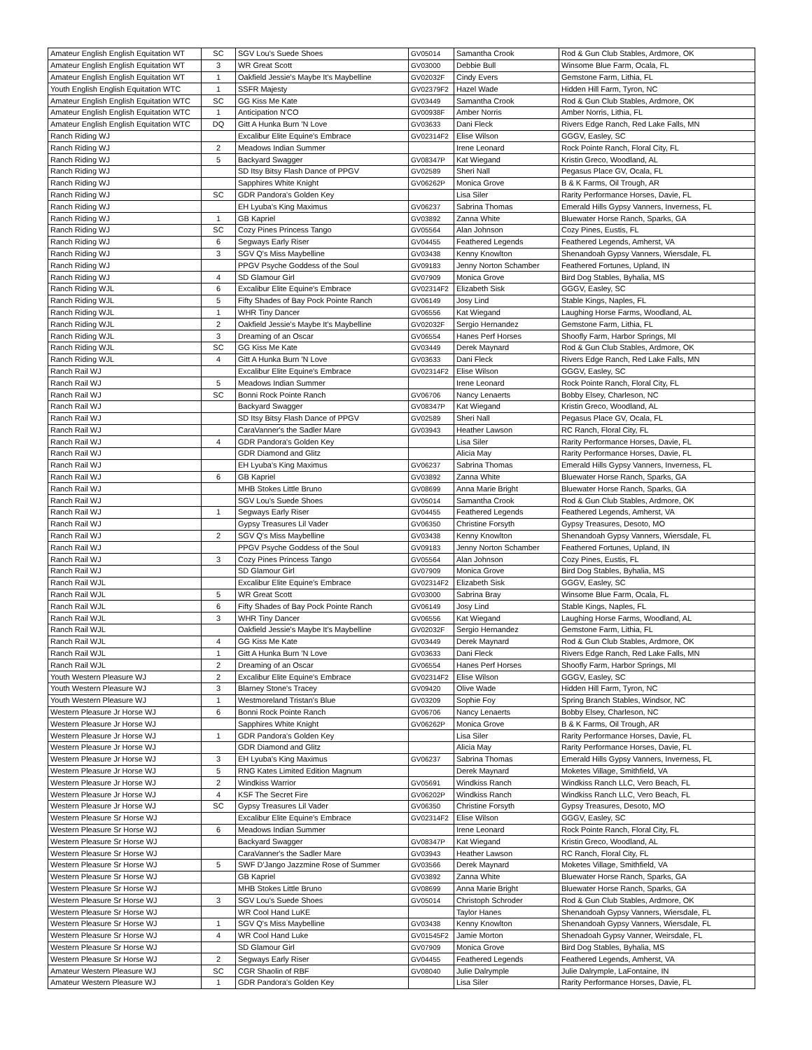| Amateur English English Equitation WT | SC | SGV Lou's Suede Shoes | GV05014 | Samantha Crook | Rod & Gun Club Stables, Ardmore, OK |
| Amateur English English Equitation WT | 3 | WR Great Scott | GV03000 | Debbie Bull | Winsome Blue Farm, Ocala, FL |
| Amateur English English Equitation WT | 1 | Oakfield Jessie's Maybe It's Maybelline | GV02032F | Cindy Evers | Gemstone Farm, Lithia, FL |
| Youth English English Equitation WTC | 1 | SSFR Majesty | GV02379F2 | Hazel Wade | Hidden Hill Farm, Tyron, NC |
| Amateur English English Equitation WTC | SC | GG Kiss Me Kate | GV03449 | Samantha Crook | Rod & Gun Club Stables, Ardmore, OK |
| Amateur English English Equitation WTC | 1 | Anticipation N'CO | GV00938F | Amber Norris | Amber Norris, Lithia, FL |
| Amateur English English Equitation WTC | DQ | Gitt A Hunka Burn 'N Love | GV03633 | Dani Fleck | Rivers Edge Ranch, Red Lake Falls, MN |
| Ranch Riding WJ | | Excalibur Elite Equine's Embrace | GV02314F2 | Elise Wilson | GGGV, Easley, SC |
| Ranch Riding WJ | 2 | Meadows Indian Summer | | Irene Leonard | Rock Pointe Ranch, Floral City, FL |
| Ranch Riding WJ | 5 | Backyard Swagger | GV08347P | Kat Wiegand | Kristin Greco, Woodland, AL |
| Ranch Riding WJ | | SD Itsy Bitsy Flash Dance of PPGV | GV02589 | Sheri Nall | Pegasus Place GV, Ocala, FL |
| Ranch Riding WJ | | Sapphires White Knight | GV06262P | Monica Grove | B & K Farms, Oil Trough, AR |
| Ranch Riding WJ | SC | GDR Pandora's Golden Key | | Lisa Siler | Rarity Performance Horses, Davie, FL |
| Ranch Riding WJ | | EH Lyuba's King Maximus | GV06237 | Sabrina Thomas | Emerald Hills Gypsy Vanners, Inverness, FL |
| Ranch Riding WJ | 1 | GB Kapriel | GV03892 | Zanna White | Bluewater Horse Ranch, Sparks, GA |
| Ranch Riding WJ | SC | Cozy Pines Princess Tango | GV05564 | Alan Johnson | Cozy Pines, Eustis, FL |
| Ranch Riding WJ | 6 | Segways Early Riser | GV04455 | Feathered Legends | Feathered Legends, Amherst, VA |
| Ranch Riding WJ | 3 | SGV Q's Miss Maybelline | GV03438 | Kenny Knowlton | Shenandoah Gypsy Vanners, Wiersdale, FL |
| Ranch Riding WJ | | PPGV Psyche Goddess of the Soul | GV09183 | Jenny Norton Schamber | Feathered Fortunes, Upland, IN |
| Ranch Riding WJ | 4 | SD Glamour Girl | GV07909 | Monica Grove | Bird Dog Stables, Byhalia, MS |
| Ranch Riding WJL | 6 | Excalibur Elite Equine's Embrace | GV02314F2 | Elizabeth Sisk | GGGV, Easley, SC |
| Ranch Riding WJL | 5 | Fifty Shades of Bay Pock Pointe Ranch | GV06149 | Josy Lind | Stable Kings, Naples, FL |
| Ranch Riding WJL | 1 | WHR Tiny Dancer | GV06556 | Kat Wiegand | Laughing Horse Farms, Woodland, AL |
| Ranch Riding WJL | 2 | Oakfield Jessie's Maybe It's Maybelline | GV02032F | Sergio Hernandez | Gemstone Farm, Lithia, FL |
| Ranch Riding WJL | 3 | Dreaming of an Oscar | GV06554 | Hanes Perf Horses | Shoofly Farm, Harbor Springs, MI |
| Ranch Riding WJL | SC | GG Kiss Me Kate | GV03449 | Derek Maynard | Rod & Gun Club Stables, Ardmore, OK |
| Ranch Riding WJL | 4 | Gitt A Hunka Burn 'N Love | GV03633 | Dani Fleck | Rivers Edge Ranch, Red Lake Falls, MN |
| Ranch Rail WJ | | Excalibur Elite Equine's Embrace | GV02314F2 | Elise Wilson | GGGV, Easley, SC |
| Ranch Rail WJ | 5 | Meadows Indian Summer | | Irene Leonard | Rock Pointe Ranch, Floral City, FL |
| Ranch Rail WJ | SC | Bonni Rock Pointe Ranch | GV06706 | Nancy Lenaerts | Bobby Elsey, Charleson, NC |
| Ranch Rail WJ | | Backyard Swagger | GV08347P | Kat Wiegand | Kristin Greco, Woodland, AL |
| Ranch Rail WJ | | SD Itsy Bitsy Flash Dance of PPGV | GV02589 | Sheri Nall | Pegasus Place GV, Ocala, FL |
| Ranch Rail WJ | | CaraVanner's the Sadler Mare | GV03943 | Heather Lawson | RC Ranch, Floral City, FL |
| Ranch Rail WJ | 4 | GDR Pandora's Golden Key | | Lisa Siler | Rarity Performance Horses, Davie, FL |
| Ranch Rail WJ | | GDR Diamond and Glitz | | Alicia May | Rarity Performance Horses, Davie, FL |
| Ranch Rail WJ | | EH Lyuba's King Maximus | GV06237 | Sabrina Thomas | Emerald Hills Gypsy Vanners, Inverness, FL |
| Ranch Rail WJ | 6 | GB Kapriel | GV03892 | Zanna White | Bluewater Horse Ranch, Sparks, GA |
| Ranch Rail WJ | | MHB Stokes Little Bruno | GV08699 | Anna Marie Bright | Bluewater Horse Ranch, Sparks, GA |
| Ranch Rail WJ | | SGV Lou's Suede Shoes | GV05014 | Samantha Crook | Rod & Gun Club Stables, Ardmore, OK |
| Ranch Rail WJ | 1 | Segways Early Riser | GV04455 | Feathered Legends | Feathered Legends, Amherst, VA |
| Ranch Rail WJ | | Gypsy Treasures Lil Vader | GV06350 | Christine Forsyth | Gypsy Treasures, Desoto, MO |
| Ranch Rail WJ | 2 | SGV Q's Miss Maybelline | GV03438 | Kenny Knowlton | Shenandoah Gypsy Vanners, Wiersdale, FL |
| Ranch Rail WJ | | PPGV Psyche Goddess of the Soul | GV09183 | Jenny Norton Schamber | Feathered Fortunes, Upland, IN |
| Ranch Rail WJ | 3 | Cozy Pines Princess Tango | GV05564 | Alan Johnson | Cozy Pines, Eustis, FL |
| Ranch Rail WJ | | SD Glamour Girl | GV07909 | Monica Grove | Bird Dog Stables, Byhalia, MS |
| Ranch Rail WJL | | Excalibur Elite Equine's Embrace | GV02314F2 | Elizabeth Sisk | GGGV, Easley, SC |
| Ranch Rail WJL | 5 | WR Great Scott | GV03000 | Sabrina Bray | Winsome Blue Farm, Ocala, FL |
| Ranch Rail WJL | 6 | Fifty Shades of Bay Pock Pointe Ranch | GV06149 | Josy Lind | Stable Kings, Naples, FL |
| Ranch Rail WJL | 3 | WHR Tiny Dancer | GV06556 | Kat Wiegand | Laughing Horse Farms, Woodland, AL |
| Ranch Rail WJL | | Oakfield Jessie's Maybe It's Maybelline | GV02032F | Sergio Hernandez | Gemstone Farm, Lithia, FL |
| Ranch Rail WJL | 4 | GG Kiss Me Kate | GV03449 | Derek Maynard | Rod & Gun Club Stables, Ardmore, OK |
| Ranch Rail WJL | 1 | Gitt A Hunka Burn 'N Love | GV03633 | Dani Fleck | Rivers Edge Ranch, Red Lake Falls, MN |
| Ranch Rail WJL | 2 | Dreaming of an Oscar | GV06554 | Hanes Perf Horses | Shoofly Farm, Harbor Springs, MI |
| Youth Western Pleasure WJ | 2 | Excalibur Elite Equine's Embrace | GV02314F2 | Elise Wilson | GGGV, Easley, SC |
| Youth Western Pleasure WJ | 3 | Blarney Stone's Tracey | GV09420 | Olive Wade | Hidden Hill Farm, Tyron, NC |
| Youth Western Pleasure WJ | 1 | Westmoreland Tristan's Blue | GV03209 | Sophie Foy | Spring Branch Stables, Windsor, NC |
| Western Pleasure Jr Horse WJ | 6 | Bonni Rock Pointe Ranch | GV06706 | Nancy Lenaerts | Bobby Elsey, Charleson, NC |
| Western Pleasure Jr Horse WJ | | Sapphires White Knight | GV06262P | Monica Grove | B & K Farms, Oil Trough, AR |
| Western Pleasure Jr Horse WJ | 1 | GDR Pandora's Golden Key | | Lisa Siler | Rarity Performance Horses, Davie, FL |
| Western Pleasure Jr Horse WJ | | GDR Diamond and Glitz | | Alicia May | Rarity Performance Horses, Davie, FL |
| Western Pleasure Jr Horse WJ | 3 | EH Lyuba's King Maximus | GV06237 | Sabrina Thomas | Emerald Hills Gypsy Vanners, Inverness, FL |
| Western Pleasure Jr Horse WJ | 5 | RNG Kates Limited Edition Magnum | | Derek Maynard | Moketes Village, Smithfield, VA |
| Western Pleasure Jr Horse WJ | 2 | Windkiss Warrior | GV05691 | Windkiss Ranch | Windkiss Ranch LLC, Vero Beach, FL |
| Western Pleasure Jr Horse WJ | 4 | KSF The Secret Fire | GV06202P | Windkiss Ranch | Windkiss Ranch LLC, Vero Beach, FL |
| Western Pleasure Jr Horse WJ | SC | Gypsy Treasures Lil Vader | GV06350 | Christine Forsyth | Gypsy Treasures, Desoto, MO |
| Western Pleasure Sr Horse WJ | | Excalibur Elite Equine's Embrace | GV02314F2 | Elise Wilson | GGGV, Easley, SC |
| Western Pleasure Sr Horse WJ | 6 | Meadows Indian Summer | | Irene Leonard | Rock Pointe Ranch, Floral City, FL |
| Western Pleasure Sr Horse WJ | | Backyard Swagger | GV08347P | Kat Wiegand | Kristin Greco, Woodland, AL |
| Western Pleasure Sr Horse WJ | | CaraVanner's the Sadler Mare | GV03943 | Heather Lawson | RC Ranch, Floral City, FL |
| Western Pleasure Sr Horse WJ | 5 | SWF D'Jango Jazzmine Rose of Summer | GV03566 | Derek Maynard | Moketes Village, Smithfield, VA |
| Western Pleasure Sr Horse WJ | | GB Kapriel | GV03892 | Zanna White | Bluewater Horse Ranch, Sparks, GA |
| Western Pleasure Sr Horse WJ | | MHB Stokes Little Bruno | GV08699 | Anna Marie Bright | Bluewater Horse Ranch, Sparks, GA |
| Western Pleasure Sr Horse WJ | 3 | SGV Lou's Suede Shoes | GV05014 | Christoph Schroder | Rod & Gun Club Stables, Ardmore, OK |
| Western Pleasure Sr Horse WJ | | WR Cool Hand LuKE | | Taylor Hanes | Shenandoah Gypsy Vanners, Wiersdale, FL |
| Western Pleasure Sr Horse WJ | 1 | SGV Q's Miss Maybelline | GV03438 | Kenny Knowlton | Shenandoah Gypsy Vanners, Wiersdale, FL |
| Western Pleasure Sr Horse WJ | 4 | WR Cool Hand Luke | GV01545F2 | Jamie Morton | Shenadoah Gypsy Vanner, Weirsdale, FL |
| Western Pleasure Sr Horse WJ | | SD Glamour Girl | GV07909 | Monica Grove | Bird Dog Stables, Byhalia, MS |
| Western Pleasure Sr Horse WJ | 2 | Segways Early Riser | GV04455 | Feathered Legends | Feathered Legends, Amherst, VA |
| Amateur Western Pleasure WJ | SC | CGR Shaolin of RBF | GV08040 | Julie Dalrymple | Julie Dalrymple, LaFontaine, IN |
| Amateur Western Pleasure WJ | 1 | GDR Pandora's Golden Key | | Lisa Siler | Rarity Performance Horses, Davie, FL |